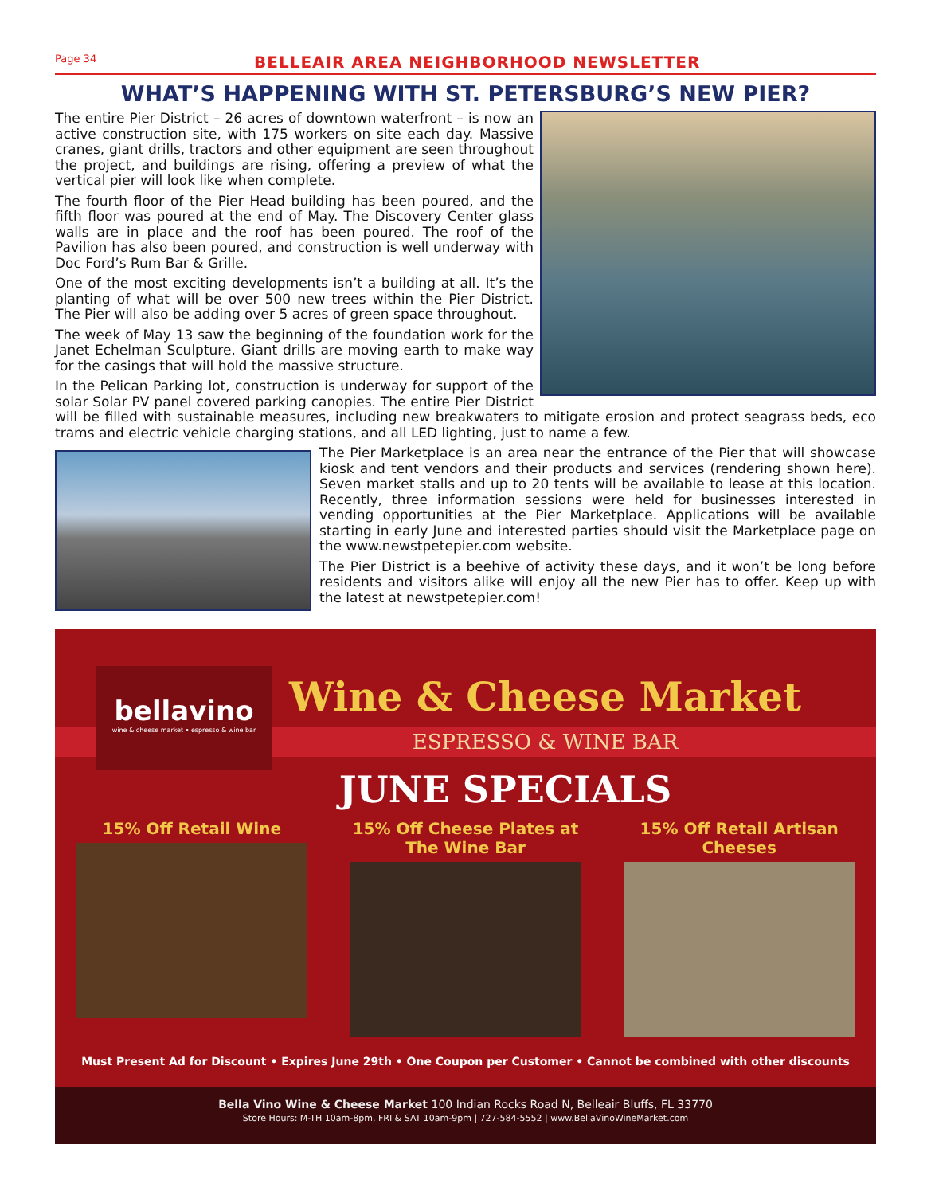Page 34 BELLEAIR AREA NEIGHBORHOOD NEWSLETTER
WHAT’S HAPPENING WITH ST. PETERSBURG’S NEW PIER?
The entire Pier District – 26 acres of downtown waterfront – is now an active construction site, with 175 workers on site each day. Massive cranes, giant drills, tractors and other equipment are seen throughout the project, and buildings are rising, offering a preview of what the vertical pier will look like when complete.
The fourth floor of the Pier Head building has been poured, and the fifth floor was poured at the end of May. The Discovery Center glass walls are in place and the roof has been poured. The roof of the Pavilion has also been poured, and construction is well underway with Doc Ford’s Rum Bar & Grille.
One of the most exciting developments isn’t a building at all. It’s the planting of what will be over 500 new trees within the Pier District. The Pier will also be adding over 5 acres of green space throughout.
The week of May 13 saw the beginning of the foundation work for the Janet Echelman Sculpture. Giant drills are moving earth to make way for the casings that will hold the massive structure.
In the Pelican Parking lot, construction is underway for support of the solar Solar PV panel covered parking canopies. The entire Pier District will be filled with sustainable measures, including new breakwaters to mitigate erosion and protect seagrass beds, eco trams and electric vehicle charging stations, and all LED lighting, just to name a few.
The Pier Marketplace is an area near the entrance of the Pier that will showcase kiosk and tent vendors and their products and services (rendering shown here). Seven market stalls and up to 20 tents will be available to lease at this location. Recently, three information sessions were held for businesses interested in vending opportunities at the Pier Marketplace. Applications will be available starting in early June and interested parties should visit the Marketplace page on the www.newstpetepier.com website.
The Pier District is a beehive of activity these days, and it won’t be long before residents and visitors alike will enjoy all the new Pier has to offer. Keep up with the latest at newstpetepier.com!
bellavino
wine & cheese market • espresso & wine bar
Wine & Cheese Market
ESPRESSO & WINE BAR
JUNE SPECIALS
15% Off Retail Wine 15% Off Cheese Plates at The Wine Bar
15% Off Retail Artisan Cheeses
Must Present Ad for Discount • Expires June 29th • One Coupon per Customer • Cannot be combined with other discounts
Bella Vino Wine & Cheese Market 100 Indian Rocks Road N, Belleair Bluffs, FL 33770
Store Hours: M-TH 10am-8pm, FRI & SAT 10am-9pm | 727-584-5552 | www.BellaVinoWineMarket.com